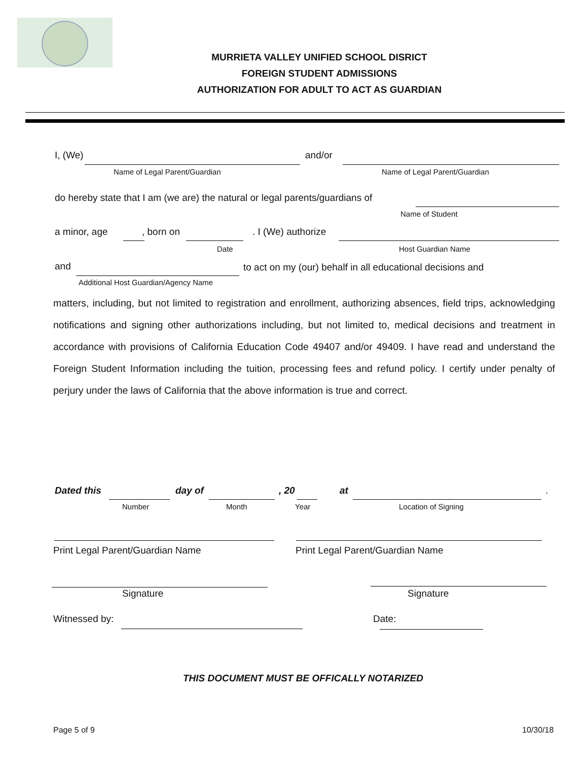MURRIETA VALLEY UNIFIED SCHOOL DISRICT
FOREIGN STUDENT ADMISSIONS
AUTHORIZATION FOR ADULT TO ACT AS GUARDIAN
I, (We) and/or
Name of Legal Parent/Guardian Name of Legal Parent/Guardian
do hereby state that I am (we are) the natural or legal parents/guardians of
Name of Student
a minor, age , born on . I (We) authorize
Date Host Guardian Name
and
to act on my (our) behalf in all educational decisions and
Additional Host Guardian/Agency Name
matters, including, but not limited to registration and enrollment, authorizing absences, field trips, acknowledging notifications and signing other authorizations including, but not limited to, medical decisions and treatment in accordance with provisions of California Education Code 49407 and/or 49409. I have read and understand the Foreign Student Information including the tuition, processing fees and refund policy. I certify under penalty of perjury under the laws of California that the above information is true and correct.
Dated this day of , 20 at .
Number Month Year Location of Signing
Print Legal Parent/Guardian Name
Print Legal Parent/Guardian Name
Signature Signature
Witnessed by: Date:
THIS DOCUMENT MUST BE OFFICALLY NOTARIZED
Page 5 of 9 10/30/18